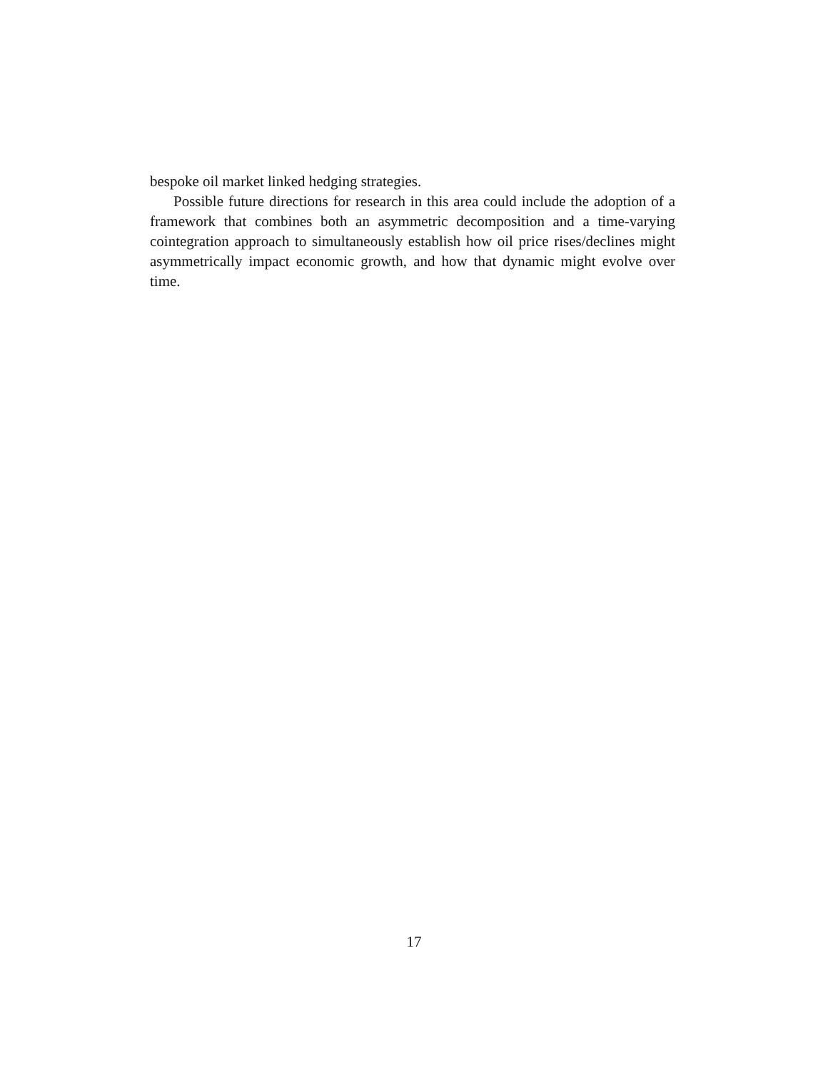bespoke oil market linked hedging strategies.
Possible future directions for research in this area could include the adoption of a framework that combines both an asymmetric decomposition and a time-varying cointegration approach to simultaneously establish how oil price rises/declines might asymmetrically impact economic growth, and how that dynamic might evolve over time.
17